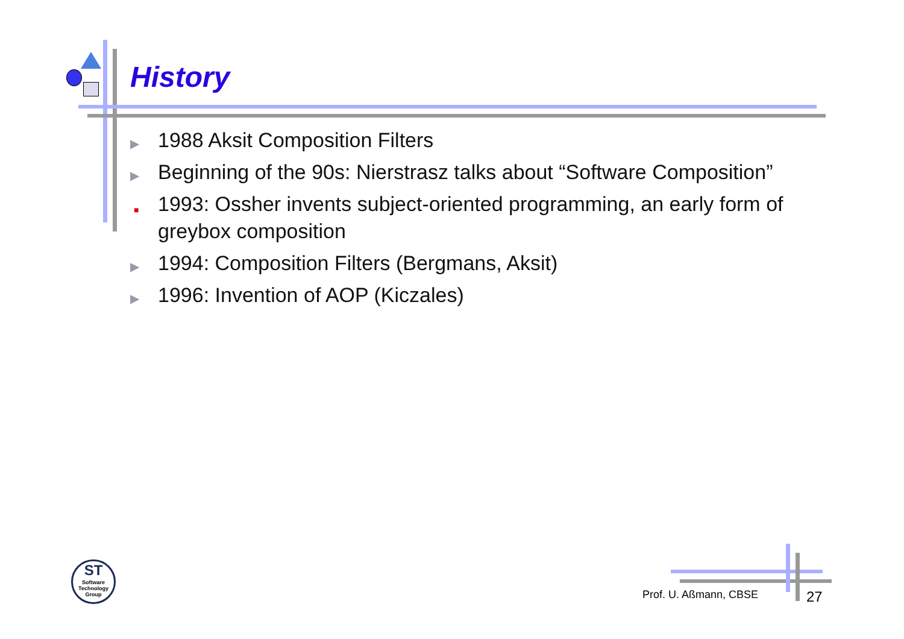History
▶ 1988 Aksit Composition Filters
▶ Beginning of the 90s: Nierstrasz talks about “Software Composition”
■ 1993: Ossher invents subject-oriented programming, an early form of greybox composition
▶ 1994: Composition Filters (Bergmans, Aksit)
▶ 1996: Invention of AOP (Kiczales)
ST
Software Technology Group
Prof. U. Aßmann, CBSE 27